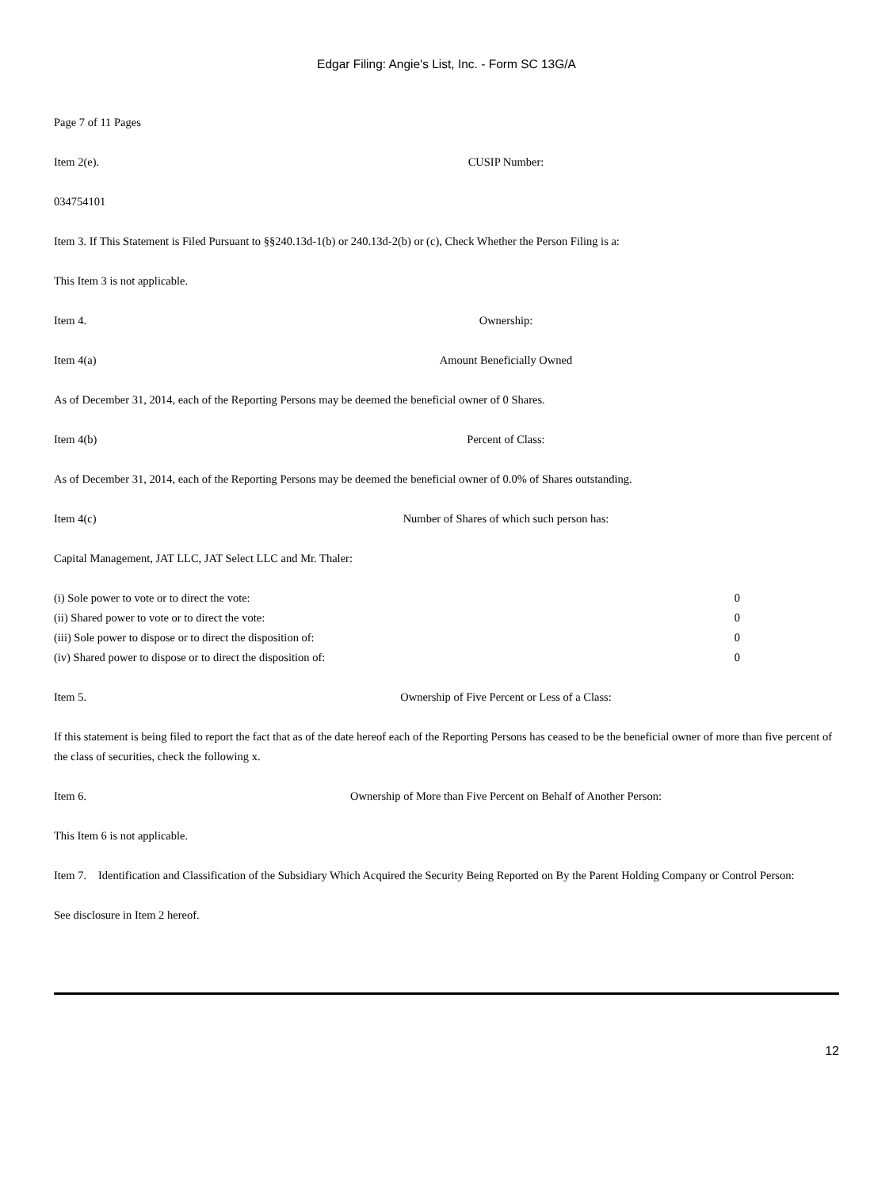Edgar Filing: Angie's List, Inc. - Form SC 13G/A
Page 7 of 11 Pages
Item 2(e). CUSIP Number:
034754101
Item 3. If This Statement is Filed Pursuant to §§240.13d-1(b) or 240.13d-2(b) or (c), Check Whether the Person Filing is a:
This Item 3 is not applicable.
Item 4. Ownership:
Item 4(a) Amount Beneficially Owned
As of December 31, 2014, each of the Reporting Persons may be deemed the beneficial owner of 0 Shares.
Item 4(b) Percent of Class:
As of December 31, 2014, each of the Reporting Persons may be deemed the beneficial owner of 0.0% of Shares outstanding.
Item 4(c) Number of Shares of which such person has:
Capital Management, JAT LLC, JAT Select LLC and Mr. Thaler:
| (i) Sole power to vote or to direct the vote: | 0 |
| (ii) Shared power to vote or to direct the vote: | 0 |
| (iii) Sole power to dispose or to direct the disposition of: | 0 |
| (iv) Shared power to dispose or to direct the disposition of: | 0 |
Item 5. Ownership of Five Percent or Less of a Class:
If this statement is being filed to report the fact that as of the date hereof each of the Reporting Persons has ceased to be the beneficial owner of more than five percent of the class of securities, check the following x.
Item 6. Ownership of More than Five Percent on Behalf of Another Person:
This Item 6 is not applicable.
Item 7. Identification and Classification of the Subsidiary Which Acquired the Security Being Reported on By the Parent Holding Company or Control Person:
See disclosure in Item 2 hereof.
12